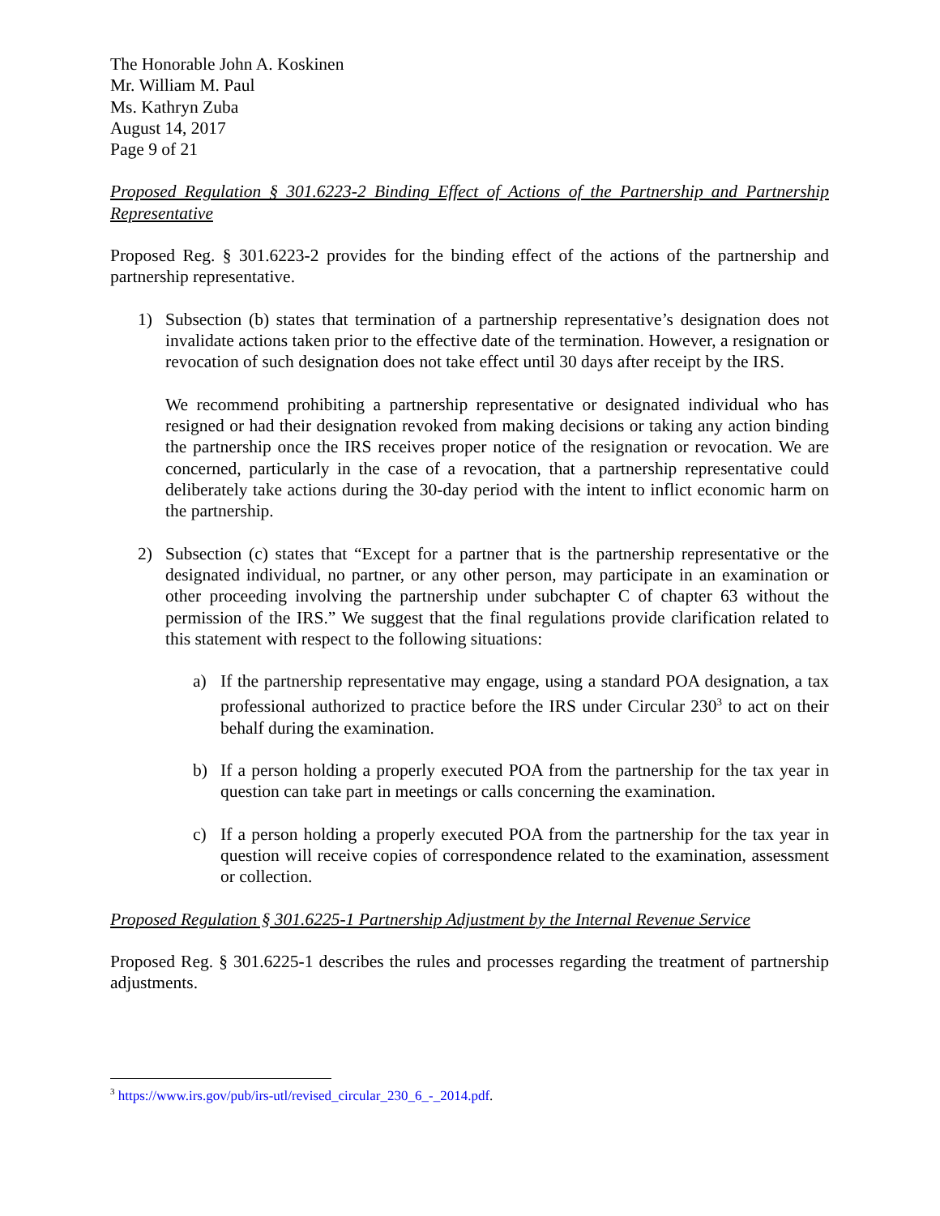The Honorable John A. Koskinen
Mr. William M. Paul
Ms. Kathryn Zuba
August 14, 2017
Page 9 of 21
Proposed Regulation § 301.6223-2 Binding Effect of Actions of the Partnership and Partnership Representative
Proposed Reg. § 301.6223-2 provides for the binding effect of the actions of the partnership and partnership representative.
1) Subsection (b) states that termination of a partnership representative’s designation does not invalidate actions taken prior to the effective date of the termination. However, a resignation or revocation of such designation does not take effect until 30 days after receipt by the IRS.
We recommend prohibiting a partnership representative or designated individual who has resigned or had their designation revoked from making decisions or taking any action binding the partnership once the IRS receives proper notice of the resignation or revocation. We are concerned, particularly in the case of a revocation, that a partnership representative could deliberately take actions during the 30-day period with the intent to inflict economic harm on the partnership.
2) Subsection (c) states that “Except for a partner that is the partnership representative or the designated individual, no partner, or any other person, may participate in an examination or other proceeding involving the partnership under subchapter C of chapter 63 without the permission of the IRS.” We suggest that the final regulations provide clarification related to this statement with respect to the following situations:
a) If the partnership representative may engage, using a standard POA designation, a tax professional authorized to practice before the IRS under Circular 230<sup>3</sup> to act on their behalf during the examination.
b) If a person holding a properly executed POA from the partnership for the tax year in question can take part in meetings or calls concerning the examination.
c) If a person holding a properly executed POA from the partnership for the tax year in question will receive copies of correspondence related to the examination, assessment or collection.
Proposed Regulation § 301.6225-1 Partnership Adjustment by the Internal Revenue Service
Proposed Reg. § 301.6225-1 describes the rules and processes regarding the treatment of partnership adjustments.
<sup>3</sup> https://www.irs.gov/pub/irs-utl/revised_circular_230_6_-_2014.pdf.